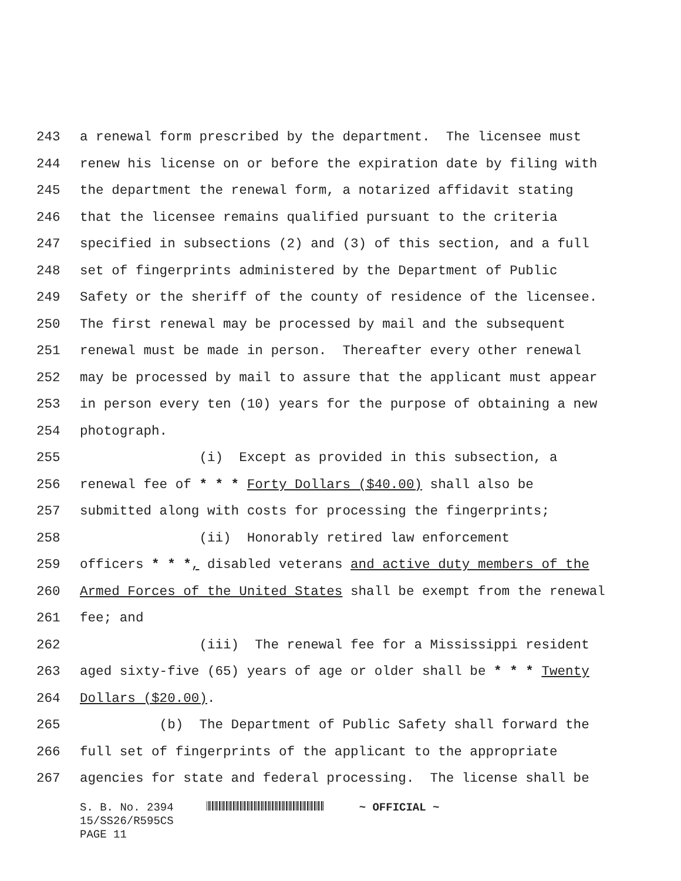243 a renewal form prescribed by the department. The licensee must
244 renew his license on or before the expiration date by filing with
245 the department the renewal form, a notarized affidavit stating
246 that the licensee remains qualified pursuant to the criteria
247 specified in subsections (2) and (3) of this section, and a full
248 set of fingerprints administered by the Department of Public
249 Safety or the sheriff of the county of residence of the licensee.
250 The first renewal may be processed by mail and the subsequent
251 renewal must be made in person. Thereafter every other renewal
252 may be processed by mail to assure that the applicant must appear
253 in person every ten (10) years for the purpose of obtaining a new
254 photograph.
255 (i) Except as provided in this subsection, a
256 renewal fee of * * * Forty Dollars ($40.00) shall also be
257 submitted along with costs for processing the fingerprints;
258 (ii) Honorably retired law enforcement
259 officers * * *, disabled veterans and active duty members of the
260 Armed Forces of the United States shall be exempt from the renewal
261 fee; and
262 (iii) The renewal fee for a Mississippi resident
263 aged sixty-five (65) years of age or older shall be * * * Twenty
264 Dollars ($20.00).
265 (b) The Department of Public Safety shall forward the
266 full set of fingerprints of the applicant to the appropriate
267 agencies for state and federal processing. The license shall be
S. B. No. 2394 ~ OFFICIAL ~
15/SS26/R595CS
PAGE 11